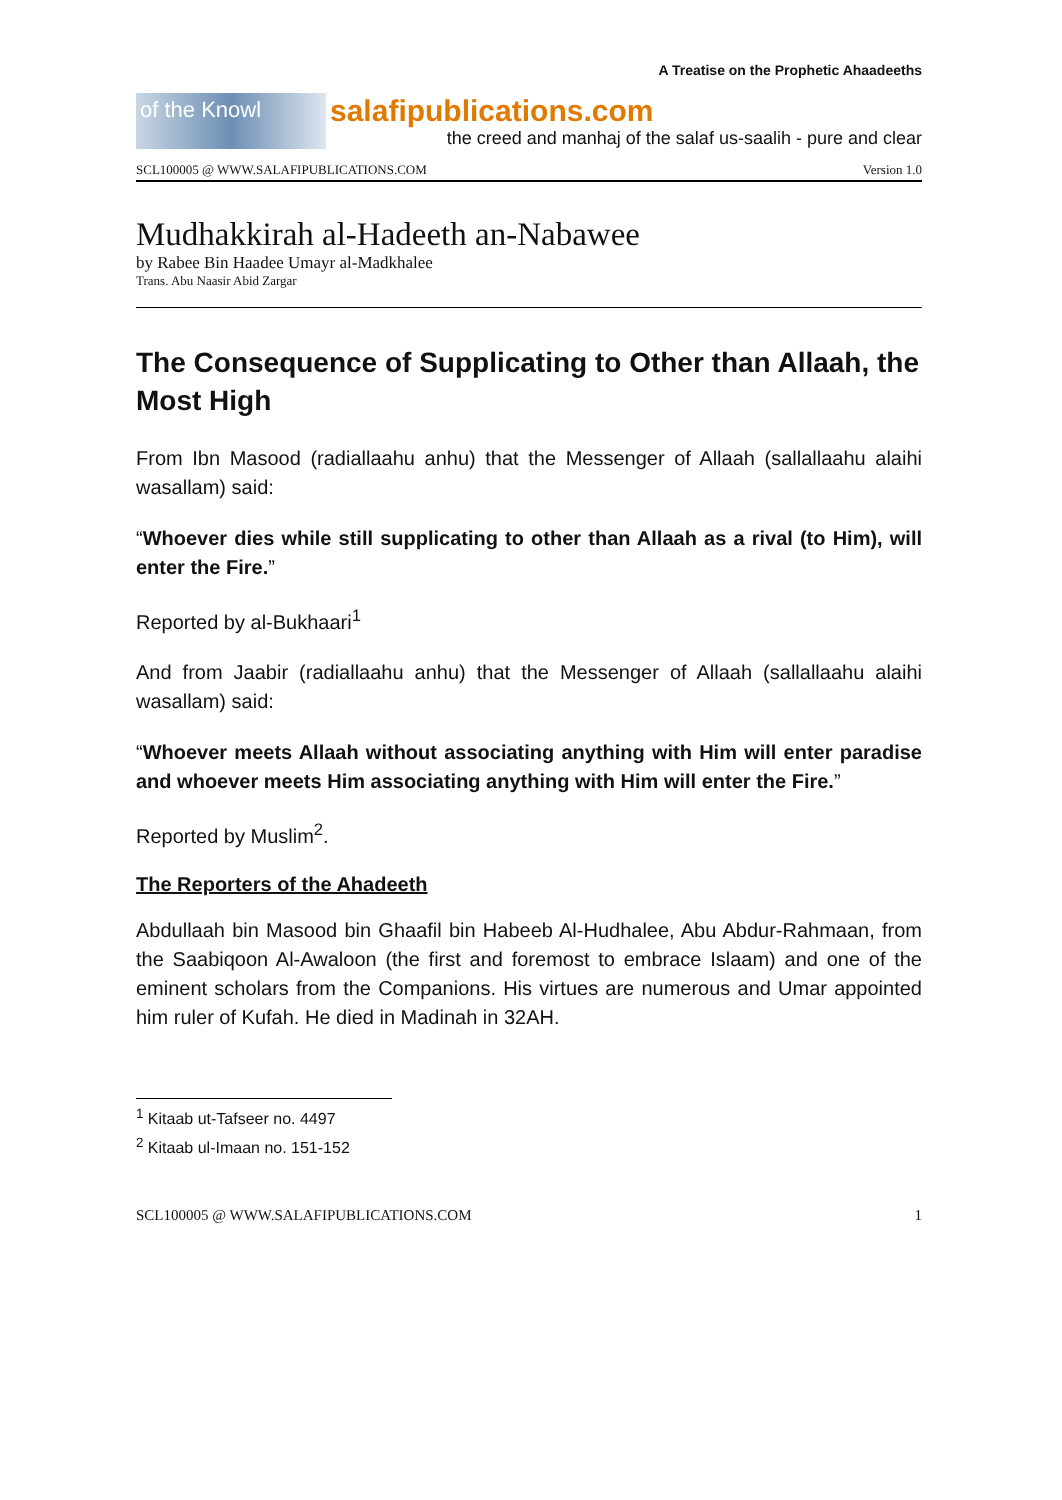A Treatise on the Prophetic Ahaadeeths
of the Knowl
salafipublications.com
the creed and manhaj of the salaf us-saalih - pure and clear
SCL100005 @ WWW.SALAFIPUBLICATIONS.COM Version 1.0
Mudhakkirah al-Hadeeth an-Nabawee
by Rabee Bin Haadee Umayr al-Madkhalee
Trans. Abu Naasir Abid Zargar
The Consequence of Supplicating to Other than Allaah, the Most High
From Ibn Masood (radiallaahu anhu) that the Messenger of Allaah (sallallaahu alaihi wasallam) said:
“Whoever dies while still supplicating to other than Allaah as a rival (to Him), will enter the Fire.”
Reported by al-Bukhaari<sup>1</sup>
And from Jaabir (radiallaahu anhu) that the Messenger of Allaah (sallallaahu alaihi wasallam) said:
“Whoever meets Allaah without associating anything with Him will enter paradise and whoever meets Him associating anything with Him will enter the Fire.”
Reported by Muslim<sup>2</sup>.
The Reporters of the Ahadeeth
Abdullaah bin Masood bin Ghaafil bin Habeeb Al-Hudhalee, Abu Abdur-Rahmaan, from the Saabiqoon Al-Awaloon (the first and foremost to embrace Islaam) and one of the eminent scholars from the Companions. His virtues are numerous and Umar appointed him ruler of Kufah. He died in Madinah in 32AH.
<sup>1</sup> Kitaab ut-Tafseer no. 4497
<sup>2</sup> Kitaab ul-Imaan no. 151-152
SCL100005 @ WWW.SALAFIPUBLICATIONS.COM 1